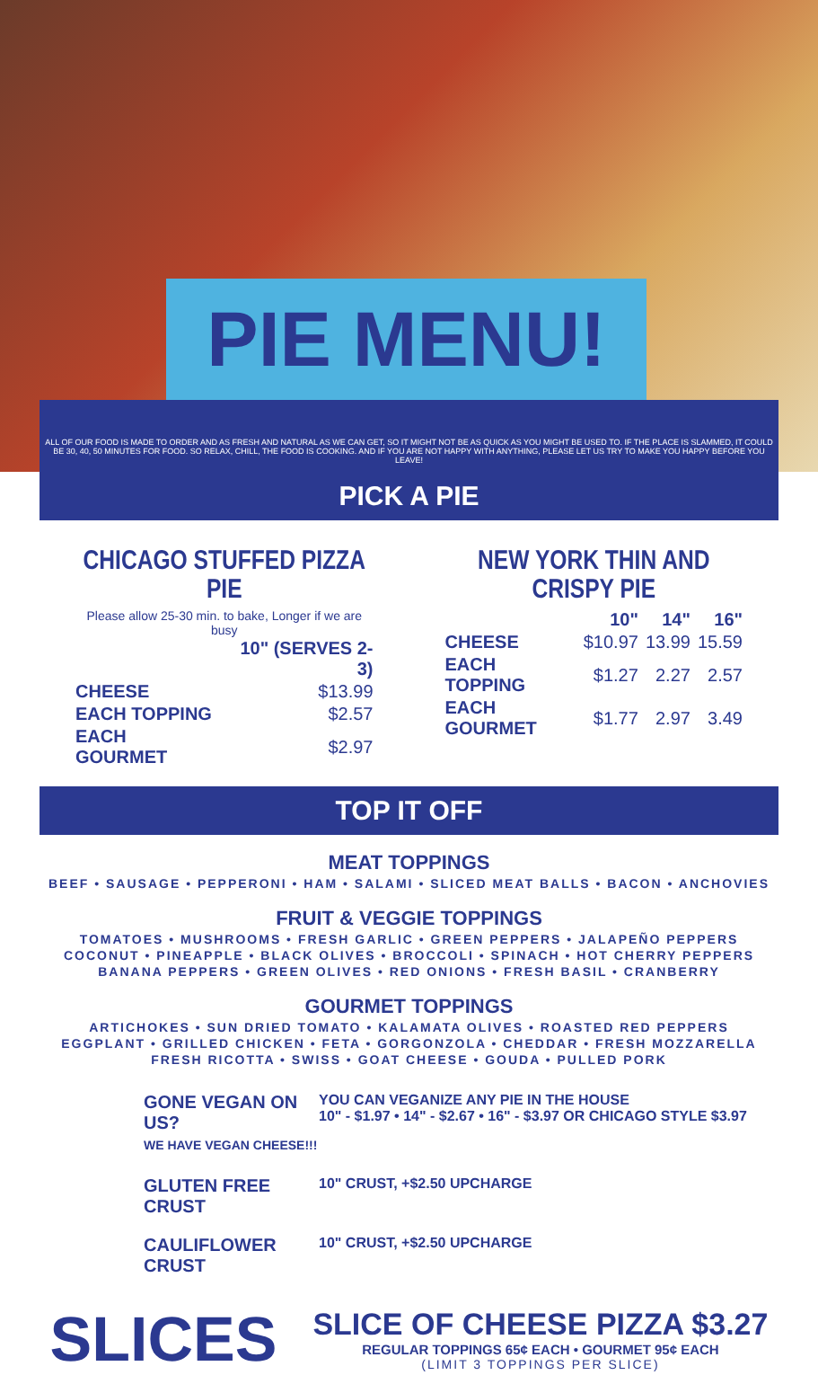PIE MENU!
ALL OF OUR FOOD IS MADE TO ORDER AND AS FRESH AND NATURAL AS WE CAN GET, SO IT MIGHT NOT BE AS QUICK AS YOU MIGHT BE USED TO. IF THE PLACE IS SLAMMED, IT COULD BE 30, 40, 50 MINUTES FOR FOOD. SO RELAX, CHILL, THE FOOD IS COOKING. AND IF YOU ARE NOT HAPPY WITH ANYTHING, PLEASE LET US TRY TO MAKE YOU HAPPY BEFORE YOU LEAVE!
PICK A PIE
CHICAGO STUFFED PIZZA PIE
Please allow 25-30 min. to bake, Longer if we are busy
| | 10" (SERVES 2-3) |
| --- | --- |
| CHEESE | $13.99 |
| EACH TOPPING | $2.57 |
| EACH GOURMET | $2.97 |
NEW YORK THIN AND CRISPY PIE
| | 10" | 14" | 16" |
| --- | --- | --- | --- |
| CHEESE | $10.97 | 13.99 | 15.59 |
| EACH TOPPING | $1.27 | 2.27 | 2.57 |
| EACH GOURMET | $1.77 | 2.97 | 3.49 |
TOP IT OFF
MEAT TOPPINGS
BEEF • SAUSAGE • PEPPERONI • HAM • SALAMI • SLICED MEAT BALLS • BACON • ANCHOVIES
FRUIT & VEGGIE TOPPINGS
TOMATOES • MUSHROOMS • FRESH GARLIC • GREEN PEPPERS • JALAPEÑO PEPPERS
COCONUT • PINEAPPLE • BLACK OLIVES • BROCCOLI • SPINACH • HOT CHERRY PEPPERS
BANANA PEPPERS • GREEN OLIVES • RED ONIONS • FRESH BASIL • CRANBERRY
GOURMET TOPPINGS
ARTICHOKES • SUN DRIED TOMATO • KALAMATA OLIVES • ROASTED RED PEPPERS
EGGPLANT • GRILLED CHICKEN • FETA • GORGONZOLA • CHEDDAR • FRESH MOZZARELLA
FRESH RICOTTA • SWISS • GOAT CHEESE • GOUDA • PULLED PORK
GONE VEGAN ON US?
WE HAVE VEGAN CHEESE!!!
YOU CAN VEGANIZE ANY PIE IN THE HOUSE
10" - $1.97 • 14" - $2.67 • 16" - $3.97 OR CHICAGO STYLE $3.97
GLUTEN FREE CRUST
10" CRUST, +$2.50 UPCHARGE
CAULIFLOWER CRUST
10" CRUST, +$2.50 UPCHARGE
SLICES
SLICE OF CHEESE PIZZA $3.27
REGULAR TOPPINGS 65¢ EACH • GOURMET 95¢ EACH
(LIMIT 3 TOPPINGS PER SLICE)